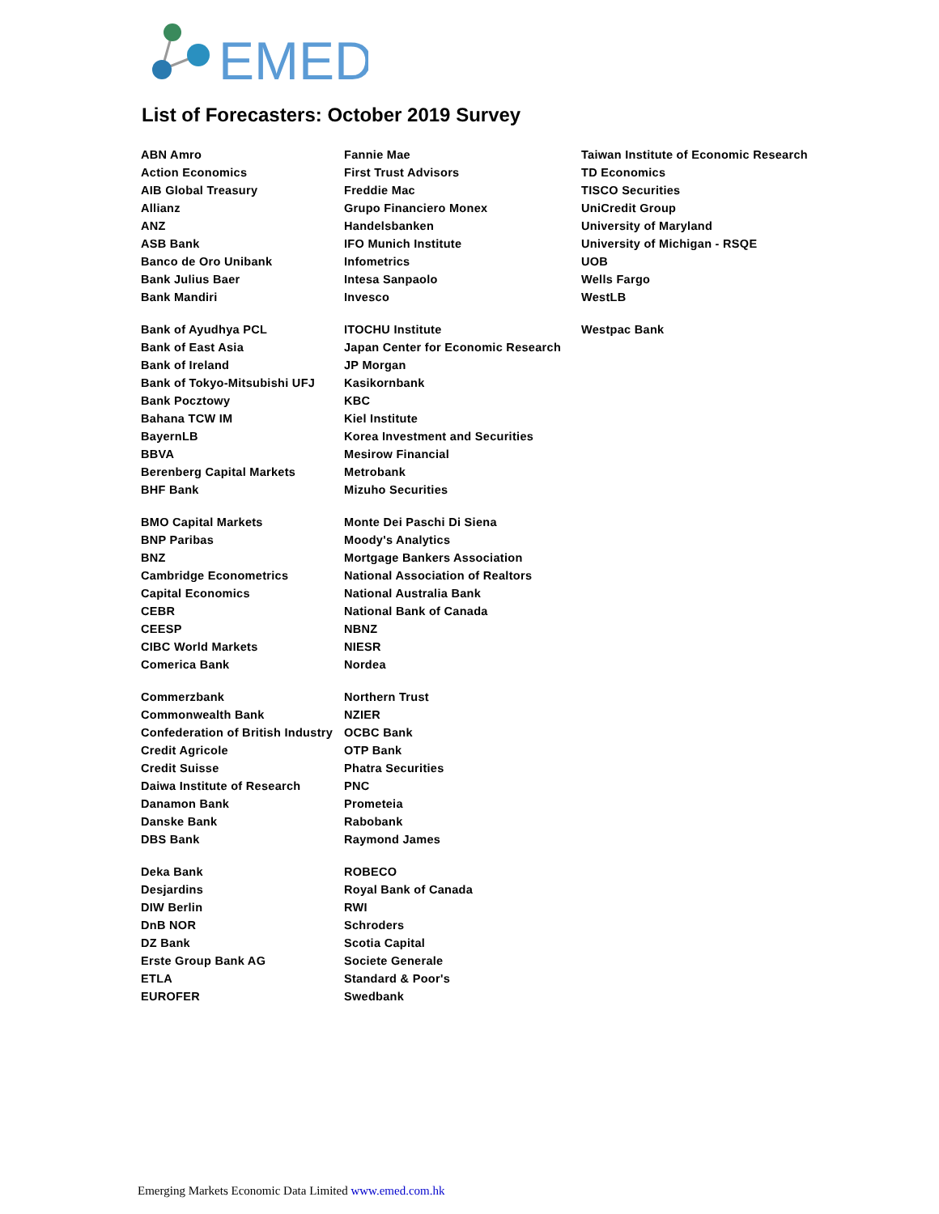EMED
List of Forecasters: October 2019 Survey
| ABN Amro | Fannie Mae | Taiwan Institute of Economic Research |
| Action Economics | First Trust Advisors | TD Economics |
| AIB Global Treasury | Freddie Mac | TISCO Securities |
| Allianz | Grupo Financiero Monex | UniCredit Group |
| ANZ | Handelsbanken | University of Maryland |
| ASB Bank | IFO Munich Institute | University of Michigan - RSQE |
| Banco de Oro Unibank | Infometrics | UOB |
| Bank Julius Baer | Intesa Sanpaolo | Wells Fargo |
| Bank Mandiri | Invesco | WestLB |
| Bank of Ayudhya PCL | ITOCHU Institute | Westpac Bank |
| Bank of East Asia | Japan Center for Economic Research | |
| Bank of Ireland | JP Morgan | |
| Bank of Tokyo-Mitsubishi UFJ | Kasikornbank | |
| Bank Pocztowy | KBC | |
| Bahana TCW IM | Kiel Institute | |
| BayernLB | Korea Investment and Securities | |
| BBVA | Mesirow Financial | |
| Berenberg Capital Markets | Metrobank | |
| BHF Bank | Mizuho Securities | |
| BMO Capital Markets | Monte Dei Paschi Di Siena | |
| BNP Paribas | Moody's Analytics | |
| BNZ | Mortgage Bankers Association | |
| Cambridge Econometrics | National Association of Realtors | |
| Capital Economics | National Australia Bank | |
| CEBR | National Bank of Canada | |
| CEESP | NBNZ | |
| CIBC World Markets | NIESR | |
| Comerica Bank | Nordea | |
| Commerzbank | Northern Trust | |
| Commonwealth Bank | NZIER | |
| Confederation of British Industry | OCBC Bank | |
| Credit Agricole | OTP Bank | |
| Credit Suisse | Phatra Securities | |
| Daiwa Institute of Research | PNC | |
| Danamon Bank | Prometeia | |
| Danske Bank | Rabobank | |
| DBS Bank | Raymond James | |
| Deka Bank | ROBECO | |
| Desjardins | Royal Bank of Canada | |
| DIW Berlin | RWI | |
| DnB NOR | Schroders | |
| DZ Bank | Scotia Capital | |
| Erste Group Bank AG | Societe Generale | |
| ETLA | Standard & Poor's | |
| EUROFER | Swedbank | |
Emerging Markets Economic Data Limited www.emed.com.hk